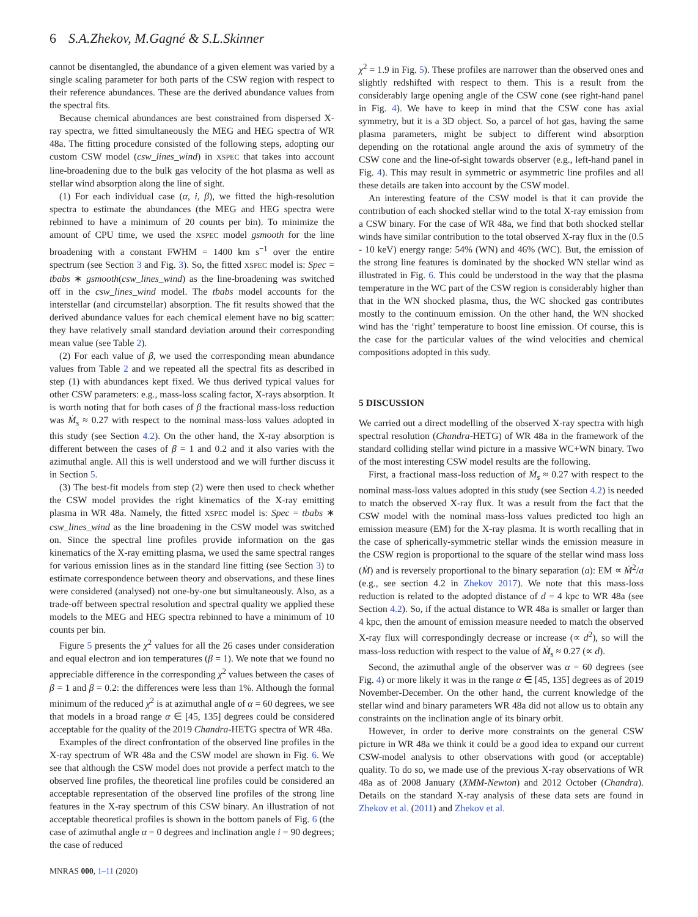6 S.A.Zhekov, M.Gagné & S.L.Skinner
cannot be disentangled, the abundance of a given element was varied by a single scaling parameter for both parts of the CSW region with respect to their reference abundances. These are the derived abundance values from the spectral fits.
Because chemical abundances are best constrained from dispersed X-ray spectra, we fitted simultaneously the MEG and HEG spectra of WR 48a. The fitting procedure consisted of the following steps, adopting our custom CSW model (csw_lines_wind) in XSPEC that takes into account line-broadening due to the bulk gas velocity of the hot plasma as well as stellar wind absorption along the line of sight.
(1) For each individual case (α, i, β), we fitted the high-resolution spectra to estimate the abundances (the MEG and HEG spectra were rebinned to have a minimum of 20 counts per bin). To minimize the amount of CPU time, we used the XSPEC model gsmooth for the line broadening with a constant FWHM = 1400 km s<sup>−1</sup> over the entire spectrum (see Section 3 and Fig. 3). So, the fitted XSPEC model is: Spec = tbabs ∗ gsmooth(csw_lines_wind) as the line-broadening was switched off in the csw_lines_wind model. The tbabs model accounts for the interstellar (and circumstellar) absorption. The fit results showed that the derived abundance values for each chemical element have no big scatter: they have relatively small standard deviation around their corresponding mean value (see Table 2).
(2) For each value of β, we used the corresponding mean abundance values from Table 2 and we repeated all the spectral fits as described in step (1) with abundances kept fixed. We thus derived typical values for other CSW parameters: e.g., mass-loss scaling factor, X-rays absorption. It is worth noting that for both cases of β the fractional mass-loss reduction was Ṁ<sub>s</sub> ≈ 0.27 with respect to the nominal mass-loss values adopted in this study (see Section 4.2). On the other hand, the X-ray absorption is different between the cases of β = 1 and 0.2 and it also varies with the azimuthal angle. All this is well understood and we will further discuss it in Section 5.
(3) The best-fit models from step (2) were then used to check whether the CSW model provides the right kinematics of the X-ray emitting plasma in WR 48a. Namely, the fitted XSPEC model is: Spec = tbabs ∗ csw_lines_wind as the line broadening in the CSW model was switched on. Since the spectral line profiles provide information on the gas kinematics of the X-ray emitting plasma, we used the same spectral ranges for various emission lines as in the standard line fitting (see Section 3) to estimate correspondence between theory and observations, and these lines were considered (analysed) not one-by-one but simultaneously. Also, as a trade-off between spectral resolution and spectral quality we applied these models to the MEG and HEG spectra rebinned to have a minimum of 10 counts per bin.
Figure 5 presents the χ<sup>2</sup> values for all the 26 cases under consideration and equal electron and ion temperatures (β = 1). We note that we found no appreciable difference in the corresponding χ<sup>2</sup> values between the cases of β = 1 and β = 0.2: the differences were less than 1%. Although the formal minimum of the reduced χ<sup>2</sup> is at azimuthal angle of α = 60 degrees, we see that models in a broad range α ∈ [45, 135] degrees could be considered acceptable for the quality of the 2019 Chandra-HETG spectra of WR 48a.
Examples of the direct confrontation of the observed line profiles in the X-ray spectrum of WR 48a and the CSW model are shown in Fig. 6. We see that although the CSW model does not provide a perfect match to the observed line profiles, the theoretical line profiles could be considered an acceptable representation of the observed line profiles of the strong line features in the X-ray spectrum of this CSW binary. An illustration of not acceptable theoretical profiles is shown in the bottom panels of Fig. 6 (the case of azimuthal angle α = 0 degrees and inclination angle i = 90 degrees; the case of reduced
MNRAS 000, 1–11 (2020)
χ<sup>2</sup> = 1.9 in Fig. 5). These profiles are narrower than the observed ones and slightly redshifted with respect to them. This is a result from the considerably large opening angle of the CSW cone (see right-hand panel in Fig. 4). We have to keep in mind that the CSW cone has axial symmetry, but it is a 3D object. So, a parcel of hot gas, having the same plasma parameters, might be subject to different wind absorption depending on the rotational angle around the axis of symmetry of the CSW cone and the line-of-sight towards observer (e.g., left-hand panel in Fig. 4). This may result in symmetric or asymmetric line profiles and all these details are taken into account by the CSW model.
An interesting feature of the CSW model is that it can provide the contribution of each shocked stellar wind to the total X-ray emission from a CSW binary. For the case of WR 48a, we find that both shocked stellar winds have similar contribution to the total observed X-ray flux in the (0.5 - 10 keV) energy range: 54% (WN) and 46% (WC). But, the emission of the strong line features is dominated by the shocked WN stellar wind as illustrated in Fig. 6. This could be understood in the way that the plasma temperature in the WC part of the CSW region is considerably higher than that in the WN shocked plasma, thus, the WC shocked gas contributes mostly to the continuum emission. On the other hand, the WN shocked wind has the ‘right’ temperature to boost line emission. Of course, this is the case for the particular values of the wind velocities and chemical compositions adopted in this sudy.
5 DISCUSSION
We carried out a direct modelling of the observed X-ray spectra with high spectral resolution (Chandra-HETG) of WR 48a in the framework of the standard colliding stellar wind picture in a massive WC+WN binary. Two of the most interesting CSW model results are the following.
First, a fractional mass-loss reduction of Ṁ<sub>s</sub> ≈ 0.27 with respect to the nominal mass-loss values adopted in this study (see Section 4.2) is needed to match the observed X-ray flux. It was a result from the fact that the CSW model with the nominal mass-loss values predicted too high an emission measure (EM) for the X-ray plasma. It is worth recalling that in the case of spherically-symmetric stellar winds the emission measure in the CSW region is proportional to the square of the stellar wind mass loss (Ṁ) and is reversely proportional to the binary separation (a): EM ∝ Ṁ<sup>2</sup>/a (e.g., see section 4.2 in Zhekov 2017). We note that this mass-loss reduction is related to the adopted distance of d = 4 kpc to WR 48a (see Section 4.2). So, if the actual distance to WR 48a is smaller or larger than 4 kpc, then the amount of emission measure needed to match the observed X-ray flux will correspondingly decrease or increase (∝ d<sup>2</sup>), so will the mass-loss reduction with respect to the value of Ṁ<sub>s</sub> ≈ 0.27 (∝ d).
Second, the azimuthal angle of the observer was α = 60 degrees (see Fig. 4) or more likely it was in the range α ∈ [45, 135] degrees as of 2019 November-December. On the other hand, the current knowledge of the stellar wind and binary parameters WR 48a did not allow us to obtain any constraints on the inclination angle of its binary orbit.
However, in order to derive more constraints on the general CSW picture in WR 48a we think it could be a good idea to expand our current CSW-model analysis to other observations with good (or acceptable) quality. To do so, we made use of the previous X-ray observations of WR 48a as of 2008 January (XMM-Newton) and 2012 October (Chandra). Details on the standard X-ray analysis of these data sets are found in Zhekov et al. (2011) and Zhekov et al.